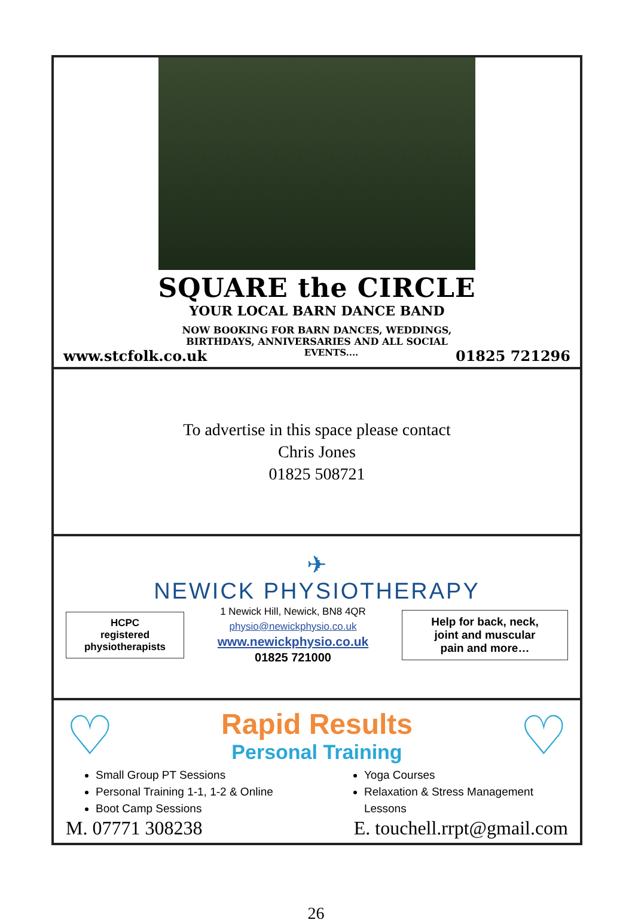SQUARE the CIRCLE
YOUR LOCAL BARN DANCE BAND
NOW BOOKING FOR BARN DANCES, WEDDINGS,
BIRTHDAYS, ANNIVERSARIES AND ALL SOCIAL
www.stcfolk.co.uk EVENTS.... 01825 721296
To advertise in this space please contact
Chris Jones
01825 508721
✈
NEWICK PHYSIOTHERAPY
HCPC
registered
physiotherapists
1 Newick Hill, Newick, BN8 4QR
physio@newickphysio.co.uk
www.newickphysio.co.uk
01825 721000
Help for back, neck,
joint and muscular
pain and more…
♡
Rapid Results
Personal Training
♡
Small Group PT Sessions
Personal Training 1-1, 1-2 & Online
Boot Camp Sessions
Yoga Courses
Relaxation & Stress Management Lessons
M. 07771 308238 E. touchell.rrpt@gmail.com
26